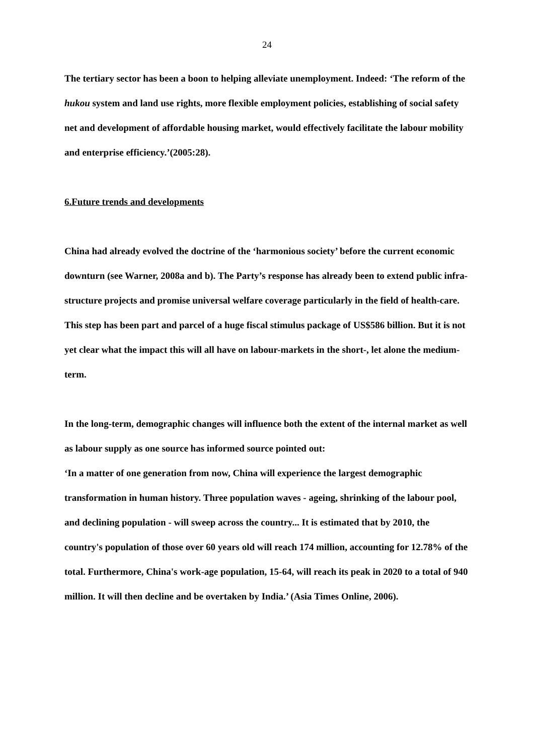24
The tertiary sector has been a boon to helping alleviate unemployment. Indeed: ‘The reform of the hukou system and land use rights, more flexible employment policies, establishing of social safety net and development of affordable housing market, would effectively facilitate the labour mobility and enterprise efficiency.’(2005:28).
6.Future trends and developments
China had already evolved the doctrine of the ‘harmonious society’ before the current economic downturn (see Warner, 2008a and b). The Party’s response has already been to extend public infra-structure projects and promise universal welfare coverage particularly in the field of health-care. This step has been part and parcel of a huge fiscal stimulus package of US$586 billion. But it is not yet clear what the impact this will all have on labour-markets in the short-, let alone the medium-term.
In the long-term, demographic changes will influence both the extent of the internal market as well as labour supply as one source has informed source pointed out:
‘In a matter of one generation from now, China will experience the largest demographic transformation in human history. Three population waves - ageing, shrinking of the labour pool, and declining population - will sweep across the country... It is estimated that by 2010, the country's population of those over 60 years old will reach 174 million, accounting for 12.78% of the total. Furthermore, China's work-age population, 15-64, will reach its peak in 2020 to a total of 940 million. It will then decline and be overtaken by India.’ (Asia Times Online, 2006).